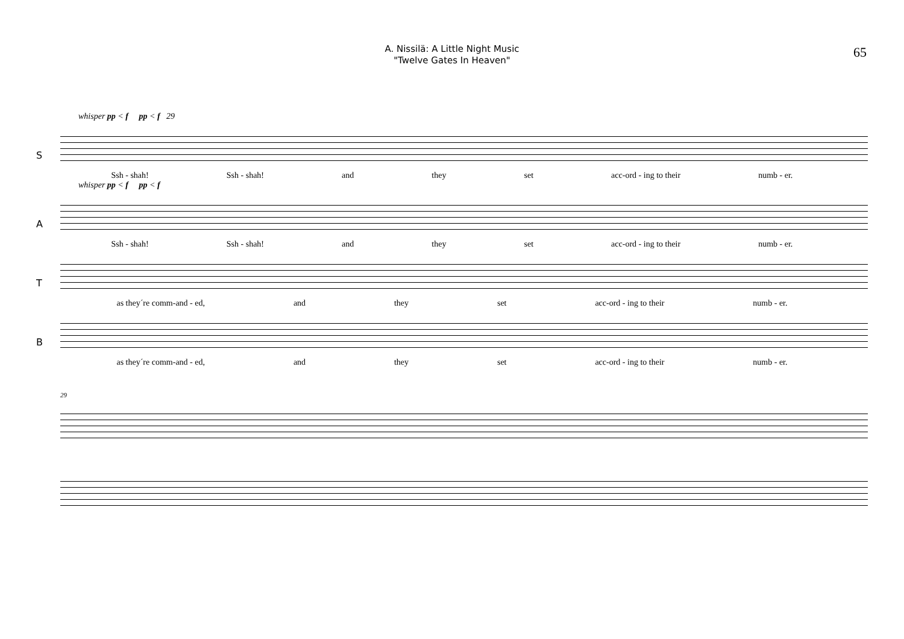A. Nissilä: A Little Night Music
"Twelve Gates In Heaven"
65
whisper pp < f pp < f 29
S
Ssh - shah! Ssh - shah! and they set acc-ord - ing to their numb - er.
whisper pp < f pp < f
A
Ssh - shah! Ssh - shah! and they set acc-ord - ing to their numb - er.
T
as they´re comm-and - ed, and they set acc-ord - ing to their numb - er.
B
as they´re comm-and - ed, and they set acc-ord - ing to their numb - er.
29